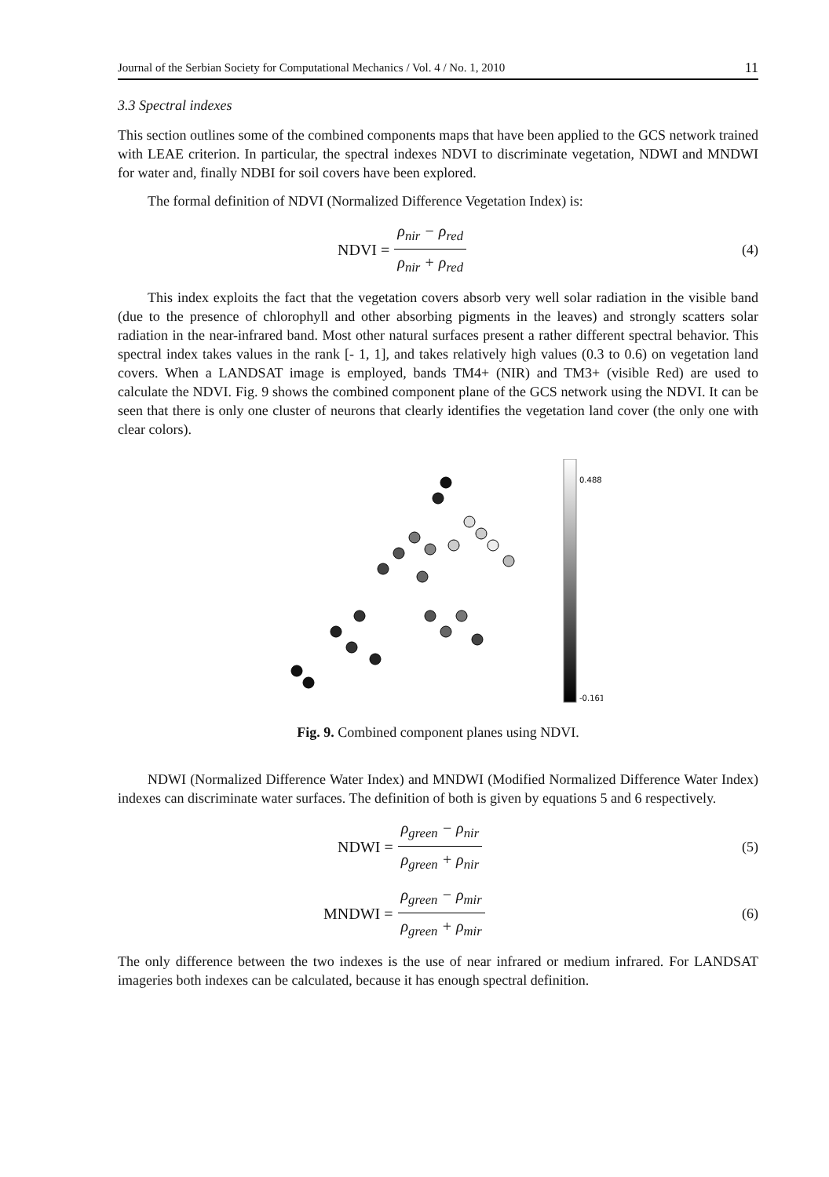Journal of the Serbian Society for Computational Mechanics / Vol. 4 / No. 1, 2010 11
3.3 Spectral indexes
This section outlines some of the combined components maps that have been applied to the GCS network trained with LEAE criterion. In particular, the spectral indexes NDVI to discriminate vegetation, NDWI and MNDWI for water and, finally NDBI for soil covers have been explored.
The formal definition of NDVI (Normalized Difference Vegetation Index) is:
NDVI = ρ<sub>nir</sub> − ρ<sub>red</sub> ρ<sub>nir</sub> + ρ<sub>red</sub>
(4)
This index exploits the fact that the vegetation covers absorb very well solar radiation in the visible band (due to the presence of chlorophyll and other absorbing pigments in the leaves) and strongly scatters solar radiation in the near-infrared band. Most other natural surfaces present a rather different spectral behavior. This spectral index takes values in the rank [- 1, 1], and takes relatively high values (0.3 to 0.6) on vegetation land covers. When a LANDSAT image is employed, bands TM4+ (NIR) and TM3+ (visible Red) are used to calculate the NDVI. Fig. 9 shows the combined component plane of the GCS network using the NDVI. It can be seen that there is only one cluster of neurons that clearly identifies the vegetation land cover (the only one with clear colors).
0.488
-0.161
Fig. 9. Combined component planes using NDVI.
NDWI (Normalized Difference Water Index) and MNDWI (Modified Normalized Difference Water Index) indexes can discriminate water surfaces. The definition of both is given by equations 5 and 6 respectively.
NDWI = ρ<sub>green</sub> − ρ<sub>nir</sub> ρ<sub>green</sub> + ρ<sub>nir</sub>
(5)
MNDWI = ρ<sub>green</sub> − ρ<sub>mir</sub> ρ<sub>green</sub> + ρ<sub>mir</sub>
(6)
The only difference between the two indexes is the use of near infrared or medium infrared. For LANDSAT imageries both indexes can be calculated, because it has enough spectral definition.